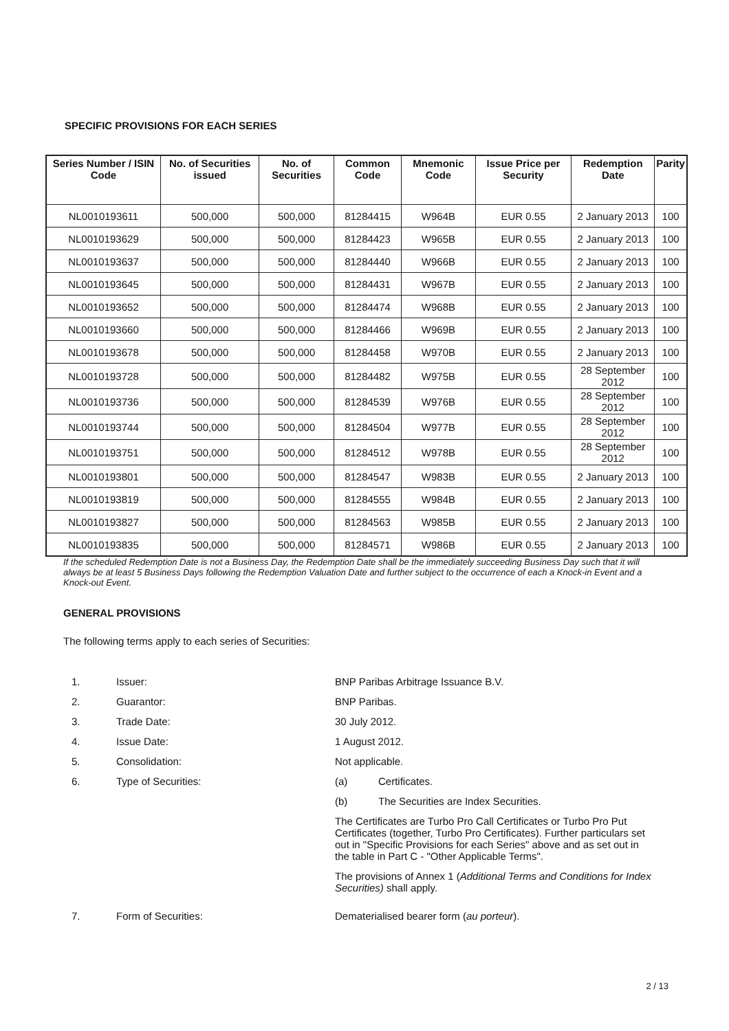SPECIFIC PROVISIONS FOR EACH SERIES
| Series Number / ISIN Code | No. of Securities issued | No. of Securities | Common Code | Mnemonic Code | Issue Price per Security | Redemption Date | Parity |
| --- | --- | --- | --- | --- | --- | --- | --- |
| NL0010193611 | 500,000 | 500,000 | 81284415 | W964B | EUR 0.55 | 2 January 2013 | 100 |
| NL0010193629 | 500,000 | 500,000 | 81284423 | W965B | EUR 0.55 | 2 January 2013 | 100 |
| NL0010193637 | 500,000 | 500,000 | 81284440 | W966B | EUR 0.55 | 2 January 2013 | 100 |
| NL0010193645 | 500,000 | 500,000 | 81284431 | W967B | EUR 0.55 | 2 January 2013 | 100 |
| NL0010193652 | 500,000 | 500,000 | 81284474 | W968B | EUR 0.55 | 2 January 2013 | 100 |
| NL0010193660 | 500,000 | 500,000 | 81284466 | W969B | EUR 0.55 | 2 January 2013 | 100 |
| NL0010193678 | 500,000 | 500,000 | 81284458 | W970B | EUR 0.55 | 2 January 2013 | 100 |
| NL0010193728 | 500,000 | 500,000 | 81284482 | W975B | EUR 0.55 | 28 September 2012 | 100 |
| NL0010193736 | 500,000 | 500,000 | 81284539 | W976B | EUR 0.55 | 28 September 2012 | 100 |
| NL0010193744 | 500,000 | 500,000 | 81284504 | W977B | EUR 0.55 | 28 September 2012 | 100 |
| NL0010193751 | 500,000 | 500,000 | 81284512 | W978B | EUR 0.55 | 28 September 2012 | 100 |
| NL0010193801 | 500,000 | 500,000 | 81284547 | W983B | EUR 0.55 | 2 January 2013 | 100 |
| NL0010193819 | 500,000 | 500,000 | 81284555 | W984B | EUR 0.55 | 2 January 2013 | 100 |
| NL0010193827 | 500,000 | 500,000 | 81284563 | W985B | EUR 0.55 | 2 January 2013 | 100 |
| NL0010193835 | 500,000 | 500,000 | 81284571 | W986B | EUR 0.55 | 2 January 2013 | 100 |
If the scheduled Redemption Date is not a Business Day, the Redemption Date shall be the immediately succeeding Business Day such that it will always be at least 5 Business Days following the Redemption Valuation Date and further subject to the occurrence of each a Knock-in Event and a Knock-out Event.
GENERAL PROVISIONS
The following terms apply to each series of Securities:
1. Issuer: BNP Paribas Arbitrage Issuance B.V.
2. Guarantor: BNP Paribas.
3. Trade Date: 30 July 2012.
4. Issue Date: 1 August 2012.
5. Consolidation: Not applicable.
6. Type of Securities: (a) Certificates.
(b) The Securities are Index Securities.
The Certificates are Turbo Pro Call Certificates or Turbo Pro Put Certificates (together, Turbo Pro Certificates). Further particulars set out in "Specific Provisions for each Series" above and as set out in the table in Part C - "Other Applicable Terms".
The provisions of Annex 1 (Additional Terms and Conditions for Index Securities) shall apply.
7. Form of Securities: Dematerialised bearer form (au porteur).
2 / 13